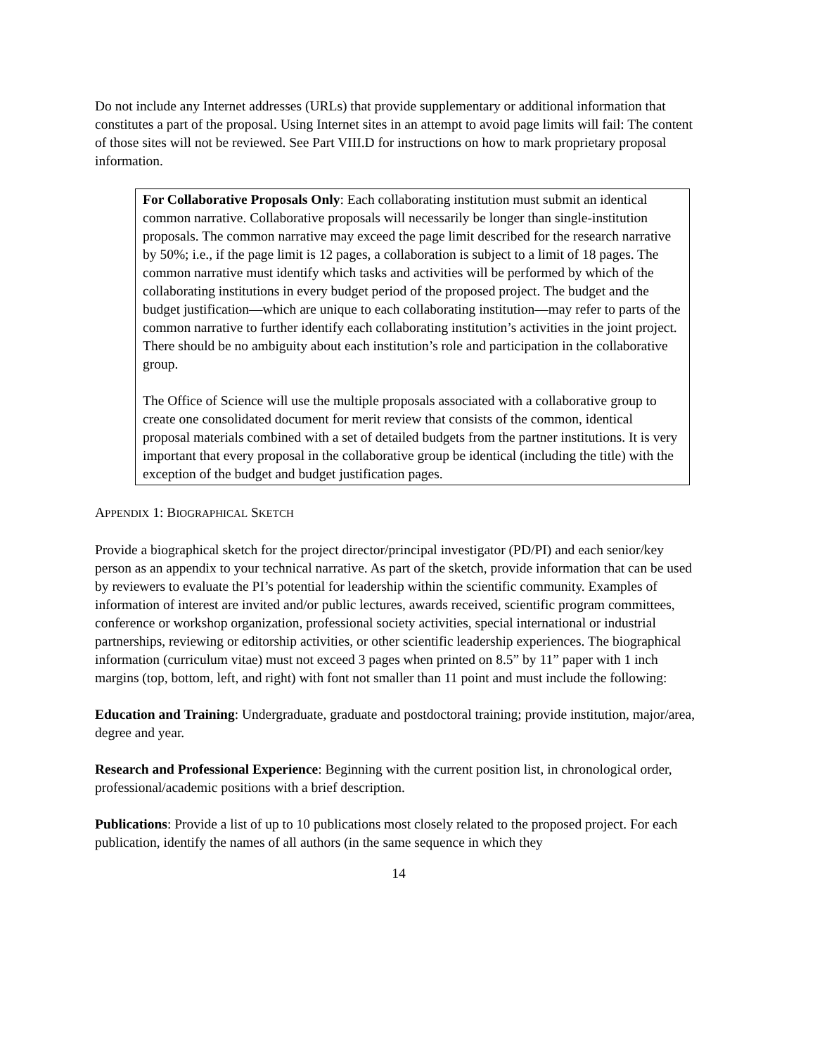Do not include any Internet addresses (URLs) that provide supplementary or additional information that constitutes a part of the proposal. Using Internet sites in an attempt to avoid page limits will fail: The content of those sites will not be reviewed. See Part VIII.D for instructions on how to mark proprietary proposal information.
For Collaborative Proposals Only: Each collaborating institution must submit an identical common narrative. Collaborative proposals will necessarily be longer than single-institution proposals. The common narrative may exceed the page limit described for the research narrative by 50%; i.e., if the page limit is 12 pages, a collaboration is subject to a limit of 18 pages. The common narrative must identify which tasks and activities will be performed by which of the collaborating institutions in every budget period of the proposed project. The budget and the budget justification—which are unique to each collaborating institution—may refer to parts of the common narrative to further identify each collaborating institution’s activities in the joint project. There should be no ambiguity about each institution’s role and participation in the collaborative group.
The Office of Science will use the multiple proposals associated with a collaborative group to create one consolidated document for merit review that consists of the common, identical proposal materials combined with a set of detailed budgets from the partner institutions. It is very important that every proposal in the collaborative group be identical (including the title) with the exception of the budget and budget justification pages.
APPENDIX 1: BIOGRAPHICAL SKETCH
Provide a biographical sketch for the project director/principal investigator (PD/PI) and each senior/key person as an appendix to your technical narrative. As part of the sketch, provide information that can be used by reviewers to evaluate the PI’s potential for leadership within the scientific community. Examples of information of interest are invited and/or public lectures, awards received, scientific program committees, conference or workshop organization, professional society activities, special international or industrial partnerships, reviewing or editorship activities, or other scientific leadership experiences. The biographical information (curriculum vitae) must not exceed 3 pages when printed on 8.5” by 11” paper with 1 inch margins (top, bottom, left, and right) with font not smaller than 11 point and must include the following:
Education and Training: Undergraduate, graduate and postdoctoral training; provide institution, major/area, degree and year.
Research and Professional Experience: Beginning with the current position list, in chronological order, professional/academic positions with a brief description.
Publications: Provide a list of up to 10 publications most closely related to the proposed project. For each publication, identify the names of all authors (in the same sequence in which they
14